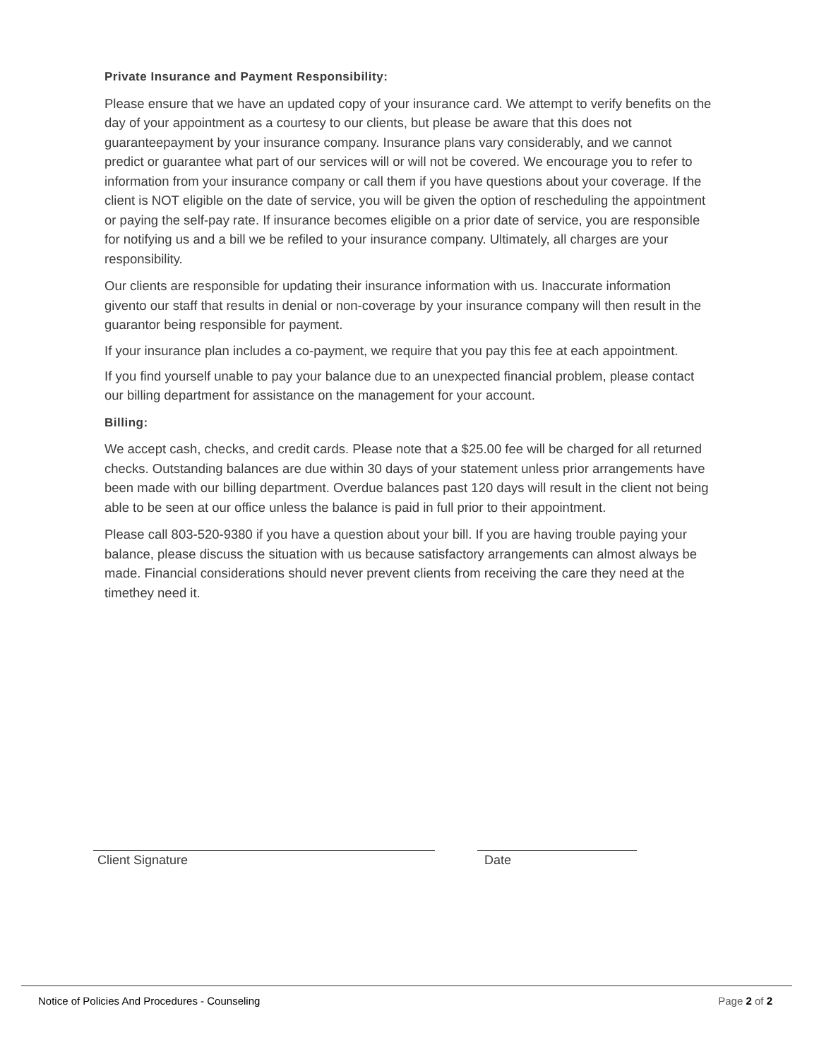Private Insurance and Payment Responsibility:
Please ensure that we have an updated copy of your insurance card. We attempt to verify benefits on the day of your appointment as a courtesy to our clients, but please be aware that this does not guaranteepayment by your insurance company. Insurance plans vary considerably, and we cannot predict or guarantee what part of our services will or will not be covered. We encourage you to refer to information from your insurance company or call them if you have questions about your coverage. If the client is NOT eligible on the date of service, you will be given the option of rescheduling the appointment or paying the self-pay rate. If insurance becomes eligible on a prior date of service, you are responsible for notifying us and a bill we be refiled to your insurance company. Ultimately, all charges are your responsibility.
Our clients are responsible for updating their insurance information with us. Inaccurate information givento our staff that results in denial or non-coverage by your insurance company will then result in the guarantor being responsible for payment.
If your insurance plan includes a co-payment, we require that you pay this fee at each appointment.
If you find yourself unable to pay your balance due to an unexpected financial problem, please contact our billing department for assistance on the management for your account.
Billing:
We accept cash, checks, and credit cards. Please note that a $25.00 fee will be charged for all returned checks. Outstanding balances are due within 30 days of your statement unless prior arrangements have been made with our billing department. Overdue balances past 120 days will result in the client not being able to be seen at our office unless the balance is paid in full prior to their appointment.
Please call 803-520-9380 if you have a question about your bill. If you are having trouble paying your balance, please discuss the situation with us because satisfactory arrangements can almost always be made. Financial considerations should never prevent clients from receiving the care they need at the timethey need it.
Client Signature Date
Notice of Policies And Procedures - Counseling Page 2 of 2